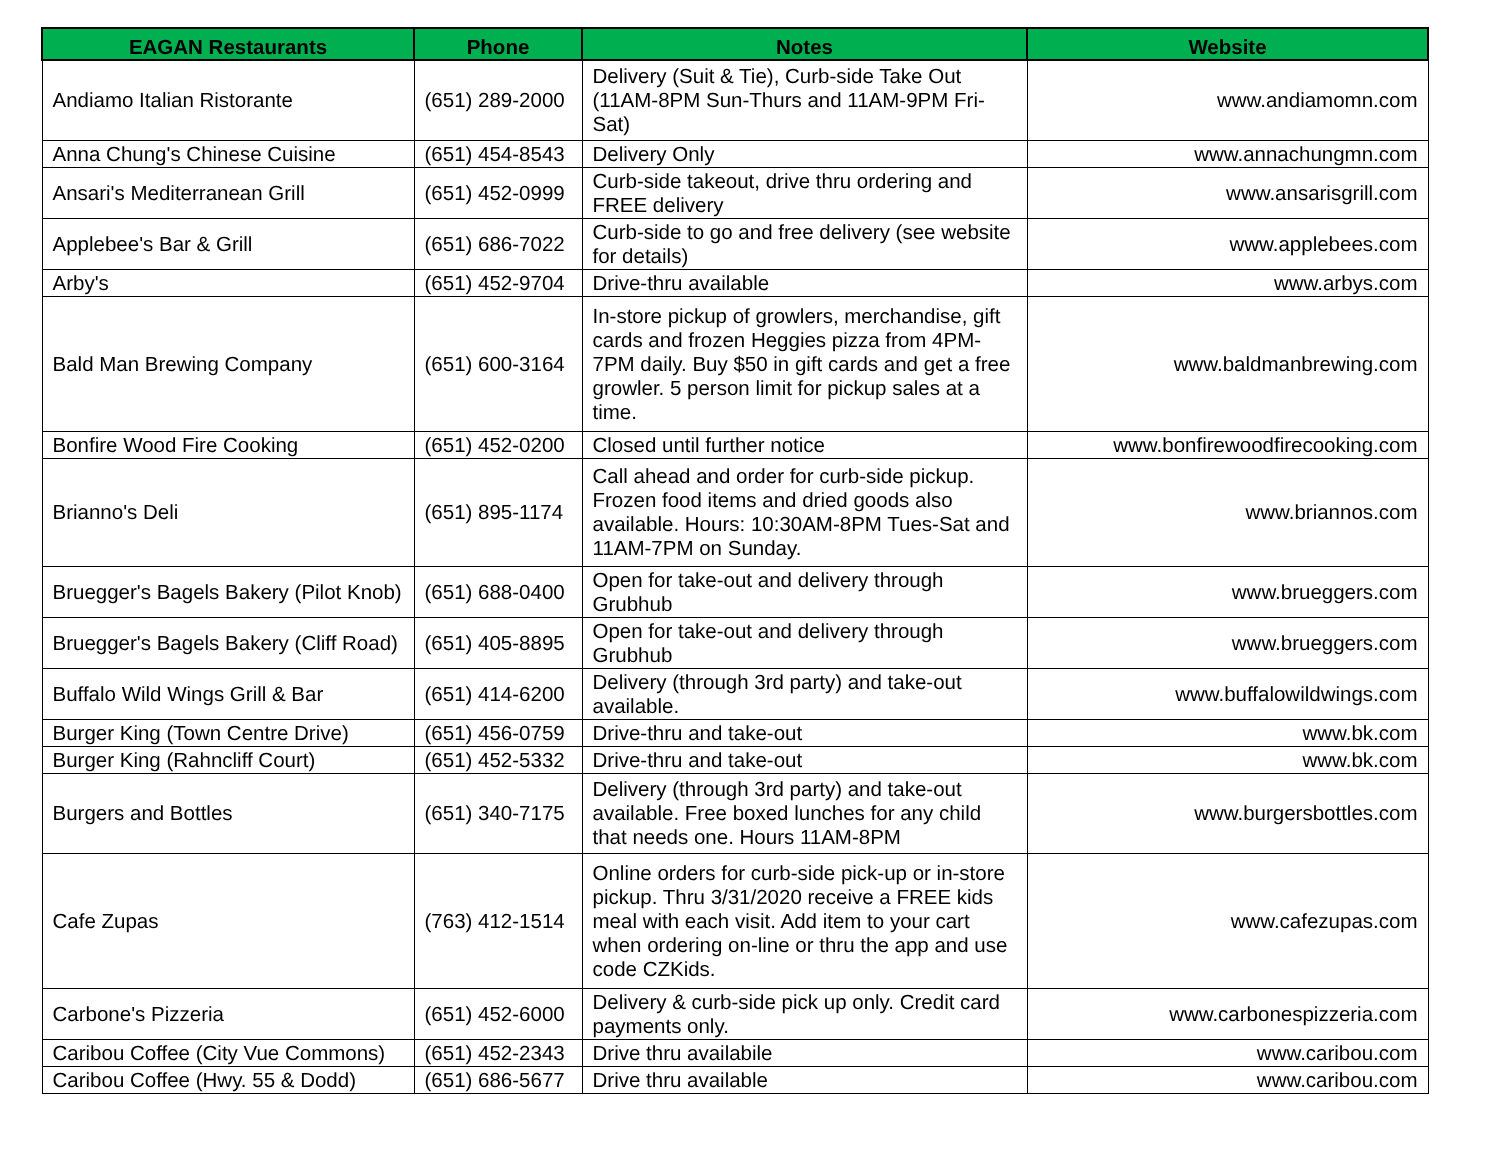| EAGAN Restaurants | Phone | Notes | Website |
| --- | --- | --- | --- |
| Andiamo Italian Ristorante | (651) 289-2000 | Delivery (Suit & Tie), Curb-side Take Out (11AM-8PM Sun-Thurs and 11AM-9PM Fri-Sat) | www.andiamomn.com |
| Anna Chung's Chinese Cuisine | (651) 454-8543 | Delivery Only | www.annachungmn.com |
| Ansari's Mediterranean Grill | (651) 452-0999 | Curb-side takeout, drive thru ordering and FREE delivery | www.ansarisgrill.com |
| Applebee's Bar & Grill | (651) 686-7022 | Curb-side to go and free delivery (see website for details) | www.applebees.com |
| Arby's | (651) 452-9704 | Drive-thru available | www.arbys.com |
| Bald Man Brewing Company | (651) 600-3164 | In-store pickup of growlers, merchandise, gift cards and frozen Heggies pizza from 4PM-7PM daily. Buy $50 in gift cards and get a free growler. 5 person limit for pickup sales at a time. | www.baldmanbrewing.com |
| Bonfire Wood Fire Cooking | (651) 452-0200 | Closed until further notice | www.bonfirewoodfirecooking.com |
| Brianno's Deli | (651) 895-1174 | Call ahead and order for curb-side pickup. Frozen food items and dried goods also available. Hours: 10:30AM-8PM Tues-Sat and 11AM-7PM on Sunday. | www.briannos.com |
| Bruegger's Bagels Bakery (Pilot Knob) | (651) 688-0400 | Open for take-out and delivery through Grubhub | www.brueggers.com |
| Bruegger's Bagels Bakery (Cliff Road) | (651) 405-8895 | Open for take-out and delivery through Grubhub | www.brueggers.com |
| Buffalo Wild Wings Grill & Bar | (651) 414-6200 | Delivery (through 3rd party) and take-out available. | www.buffalowildwings.com |
| Burger King (Town Centre Drive) | (651) 456-0759 | Drive-thru and take-out | www.bk.com |
| Burger King (Rahncliff Court) | (651) 452-5332 | Drive-thru and take-out | www.bk.com |
| Burgers and Bottles | (651) 340-7175 | Delivery (through 3rd party) and take-out available. Free boxed lunches for any child that needs one. Hours 11AM-8PM | www.burgersbottles.com |
| Cafe Zupas | (763) 412-1514 | Online orders for curb-side pick-up or in-store pickup. Thru 3/31/2020 receive a FREE kids meal with each visit. Add item to your cart when ordering on-line or thru the app and use code CZKids. | www.cafezupas.com |
| Carbone's Pizzeria | (651) 452-6000 | Delivery & curb-side pick up only. Credit card payments only. | www.carbonespizzeria.com |
| Caribou Coffee (City Vue Commons) | (651) 452-2343 | Drive thru availabile | www.caribou.com |
| Caribou Coffee (Hwy. 55 & Dodd) | (651) 686-5677 | Drive thru available | www.caribou.com |